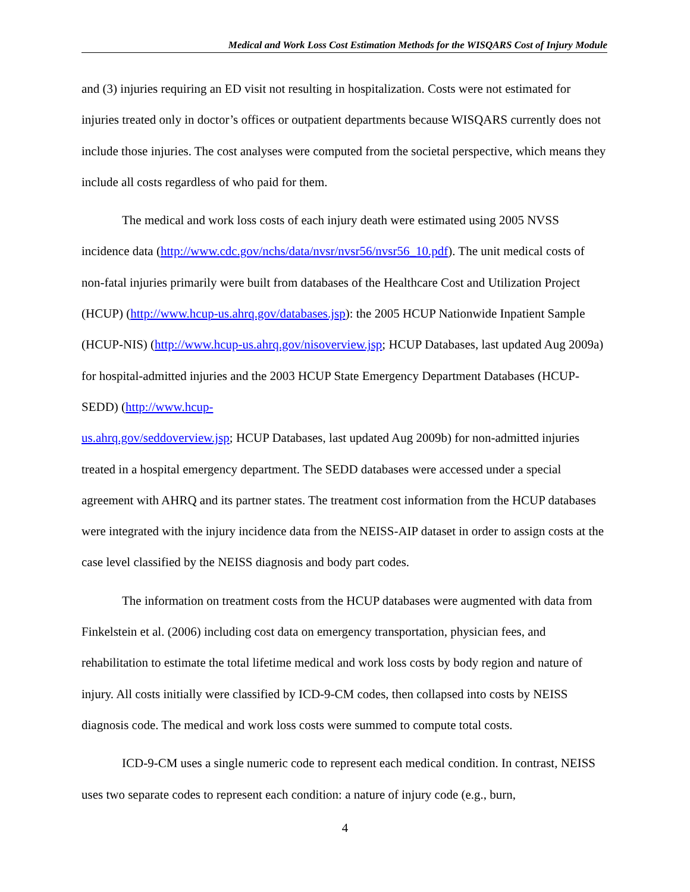Medical and Work Loss Cost Estimation Methods for the WISQARS Cost of Injury Module
and (3) injuries requiring an ED visit not resulting in hospitalization. Costs were not estimated for injuries treated only in doctor’s offices or outpatient departments because WISQARS currently does not include those injuries. The cost analyses were computed from the societal perspective, which means they include all costs regardless of who paid for them.
The medical and work loss costs of each injury death were estimated using 2005 NVSS incidence data (http://www.cdc.gov/nchs/data/nvsr/nvsr56/nvsr56_10.pdf). The unit medical costs of non-fatal injuries primarily were built from databases of the Healthcare Cost and Utilization Project (HCUP) (http://www.hcup-us.ahrq.gov/databases.jsp): the 2005 HCUP Nationwide Inpatient Sample (HCUP-NIS) (http://www.hcup-us.ahrq.gov/nisoverview.jsp; HCUP Databases, last updated Aug 2009a) for hospital-admitted injuries and the 2003 HCUP State Emergency Department Databases (HCUP-SEDD) (http://www.hcup-
us.ahrq.gov/seddoverview.jsp; HCUP Databases, last updated Aug 2009b) for non-admitted injuries treated in a hospital emergency department. The SEDD databases were accessed under a special agreement with AHRQ and its partner states. The treatment cost information from the HCUP databases were integrated with the injury incidence data from the NEISS-AIP dataset in order to assign costs at the case level classified by the NEISS diagnosis and body part codes.
The information on treatment costs from the HCUP databases were augmented with data from Finkelstein et al. (2006) including cost data on emergency transportation, physician fees, and rehabilitation to estimate the total lifetime medical and work loss costs by body region and nature of injury. All costs initially were classified by ICD-9-CM codes, then collapsed into costs by NEISS diagnosis code. The medical and work loss costs were summed to compute total costs.
ICD-9-CM uses a single numeric code to represent each medical condition. In contrast, NEISS uses two separate codes to represent each condition: a nature of injury code (e.g., burn,
4